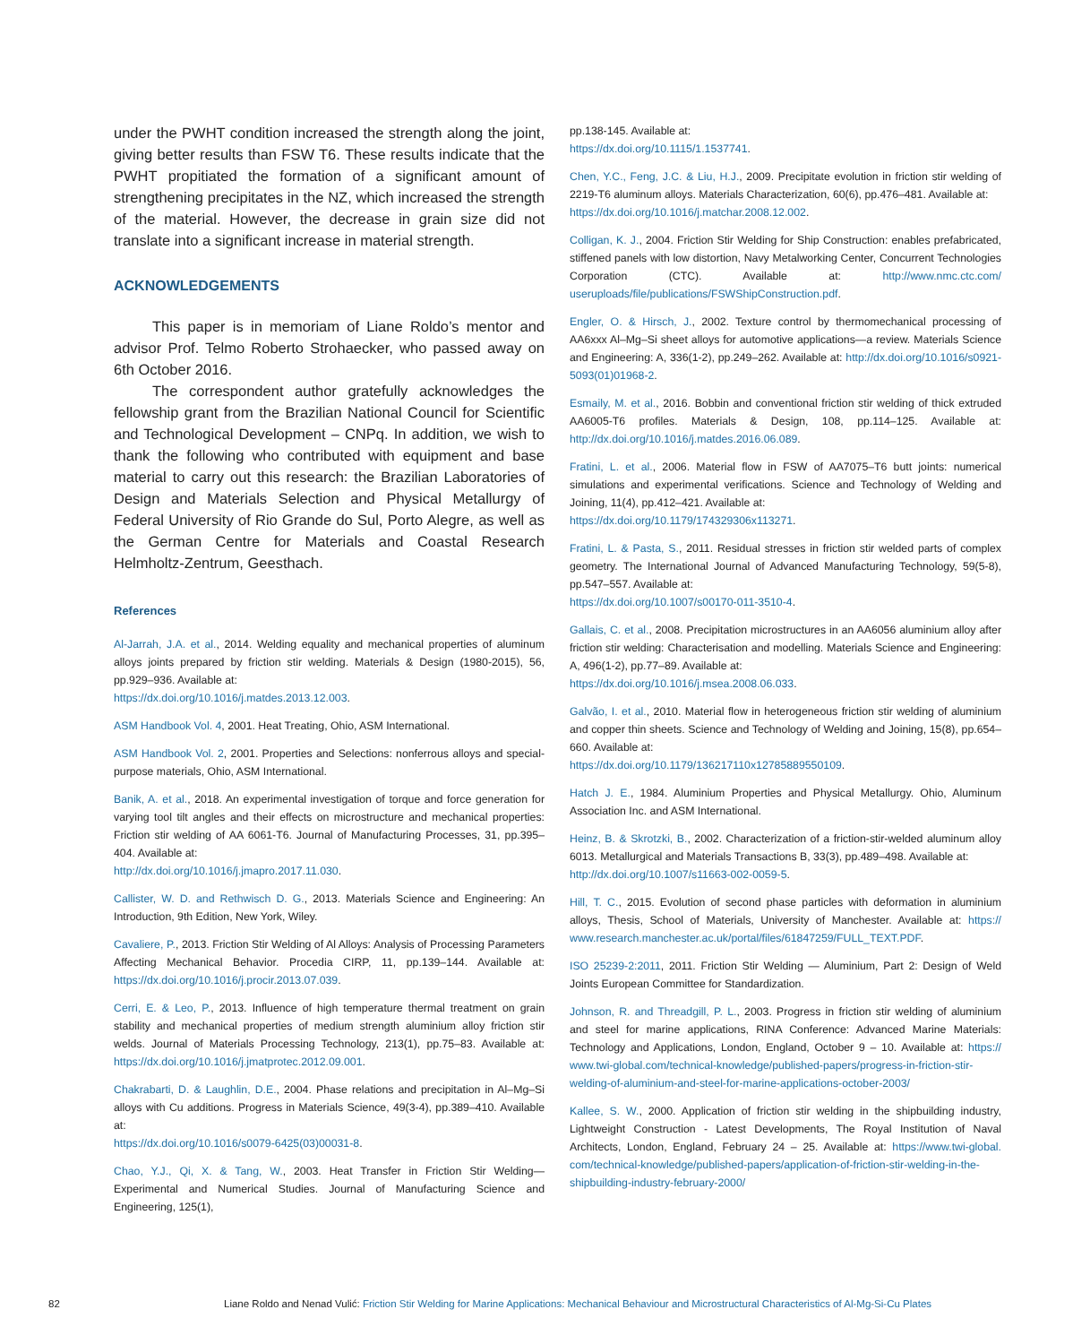under the PWHT condition increased the strength along the joint, giving better results than FSW T6. These results indicate that the PWHT propitiated the formation of a significant amount of strengthening precipitates in the NZ, which increased the strength of the material. However, the decrease in grain size did not translate into a significant increase in material strength.
ACKNOWLEDGEMENTS
This paper is in memoriam of Liane Roldo’s mentor and advisor Prof. Telmo Roberto Strohaecker, who passed away on 6th October 2016.
The correspondent author gratefully acknowledges the fellowship grant from the Brazilian National Council for Scientific and Technological Development – CNPq. In addition, we wish to thank the following who contributed with equipment and base material to carry out this research: the Brazilian Laboratories of Design and Materials Selection and Physical Metallurgy of Federal University of Rio Grande do Sul, Porto Alegre, as well as the German Centre for Materials and Coastal Research Helmholtz-Zentrum, Geesthach.
References
Al-Jarrah, J.A. et al., 2014. Welding equality and mechanical properties of aluminum alloys joints prepared by friction stir welding. Materials & Design (1980-2015), 56, pp.929–936. Available at:
https://dx.doi.org/10.1016/j.matdes.2013.12.003.
ASM Handbook Vol. 4, 2001. Heat Treating, Ohio, ASM International.
ASM Handbook Vol. 2, 2001. Properties and Selections: nonferrous alloys and special-purpose materials, Ohio, ASM International.
Banik, A. et al., 2018. An experimental investigation of torque and force generation for varying tool tilt angles and their effects on microstructure and mechanical properties: Friction stir welding of AA 6061-T6. Journal of Manufacturing Processes, 31, pp.395–404. Available at:
http://dx.doi.org/10.1016/j.jmapro.2017.11.030.
Callister, W. D. and Rethwisch D. G., 2013. Materials Science and Engineering: An Introduction, 9th Edition, New York, Wiley.
Cavaliere, P., 2013. Friction Stir Welding of Al Alloys: Analysis of Processing Parameters Affecting Mechanical Behavior. Procedia CIRP, 11, pp.139–144. Available at: https://dx.doi.org/10.1016/j.procir.2013.07.039.
Cerri, E. & Leo, P., 2013. Influence of high temperature thermal treatment on grain stability and mechanical properties of medium strength aluminium alloy friction stir welds. Journal of Materials Processing Technology, 213(1), pp.75–83. Available at: https://dx.doi.org/10.1016/j.jmatprotec.2012.09.001.
Chakrabarti, D. & Laughlin, D.E., 2004. Phase relations and precipitation in Al–Mg–Si alloys with Cu additions. Progress in Materials Science, 49(3-4), pp.389–410. Available at:
https://dx.doi.org/10.1016/s0079-6425(03)00031-8.
Chao, Y.J., Qi, X. & Tang, W., 2003. Heat Transfer in Friction Stir Welding—Experimental and Numerical Studies. Journal of Manufacturing Science and Engineering, 125(1),
pp.138-145. Available at:
https://dx.doi.org/10.1115/1.1537741.
Chen, Y.C., Feng, J.C. & Liu, H.J., 2009. Precipitate evolution in friction stir welding of 2219-T6 aluminum alloys. Materials Characterization, 60(6), pp.476–481. Available at:
https://dx.doi.org/10.1016/j.matchar.2008.12.002.
Colligan, K. J., 2004. Friction Stir Welding for Ship Construction: enables prefabricated, stiffened panels with low distortion, Navy Metalworking Center, Concurrent Technologies Corporation (CTC). Available at: http://www.nmc.ctc.com/ useruploads/file/publications/FSWShipConstruction.pdf.
Engler, O. & Hirsch, J., 2002. Texture control by thermomechanical processing of AA6xxx Al–Mg–Si sheet alloys for automotive applications—a review. Materials Science and Engineering: A, 336(1-2), pp.249–262. Available at: http://dx.doi.org/10.1016/s0921-5093(01)01968-2.
Esmaily, M. et al., 2016. Bobbin and conventional friction stir welding of thick extruded AA6005-T6 profiles. Materials & Design, 108, pp.114–125. Available at: http://dx.doi.org/10.1016/j.matdes.2016.06.089.
Fratini, L. et al., 2006. Material flow in FSW of AA7075–T6 butt joints: numerical simulations and experimental verifications. Science and Technology of Welding and Joining, 11(4), pp.412–421. Available at:
https://dx.doi.org/10.1179/174329306x113271.
Fratini, L. & Pasta, S., 2011. Residual stresses in friction stir welded parts of complex geometry. The International Journal of Advanced Manufacturing Technology, 59(5-8), pp.547–557. Available at:
https://dx.doi.org/10.1007/s00170-011-3510-4.
Gallais, C. et al., 2008. Precipitation microstructures in an AA6056 aluminium alloy after friction stir welding: Characterisation and modelling. Materials Science and Engineering: A, 496(1-2), pp.77–89. Available at:
https://dx.doi.org/10.1016/j.msea.2008.06.033.
Galvão, I. et al., 2010. Material flow in heterogeneous friction stir welding of aluminium and copper thin sheets. Science and Technology of Welding and Joining, 15(8), pp.654–660. Available at:
https://dx.doi.org/10.1179/136217110x12785889550109.
Hatch J. E., 1984. Aluminium Properties and Physical Metallurgy. Ohio, Aluminum Association Inc. and ASM International.
Heinz, B. & Skrotzki, B., 2002. Characterization of a friction-stir-welded aluminum alloy 6013. Metallurgical and Materials Transactions B, 33(3), pp.489–498. Available at:
http://dx.doi.org/10.1007/s11663-002-0059-5.
Hill, T. C., 2015. Evolution of second phase particles with deformation in aluminium alloys, Thesis, School of Materials, University of Manchester. Available at: https:// www.research.manchester.ac.uk/portal/files/61847259/FULL_TEXT.PDF.
ISO 25239-2:2011, 2011. Friction Stir Welding — Aluminium, Part 2: Design of Weld Joints European Committee for Standardization.
Johnson, R. and Threadgill, P. L., 2003. Progress in friction stir welding of aluminium and steel for marine applications, RINA Conference: Advanced Marine Materials: Technology and Applications, London, England, October 9 – 10. Available at: https:// www.twi-global.com/technical-knowledge/published-papers/progress-in-friction-stir-welding-of-aluminium-and-steel-for-marine-applications-october-2003/
Kallee, S. W., 2000. Application of friction stir welding in the shipbuilding industry, Lightweight Construction - Latest Developments, The Royal Institution of Naval Architects, London, England, February 24 – 25. Available at: https://www.twi-global. com/technical-knowledge/published-papers/application-of-friction-stir-welding-in-the-shipbuilding-industry-february-2000/
82 Liane Roldo and Nenad Vulić: Friction Stir Welding for Marine Applications: Mechanical Behaviour and Microstructural Characteristics of Al-Mg-Si-Cu Plates